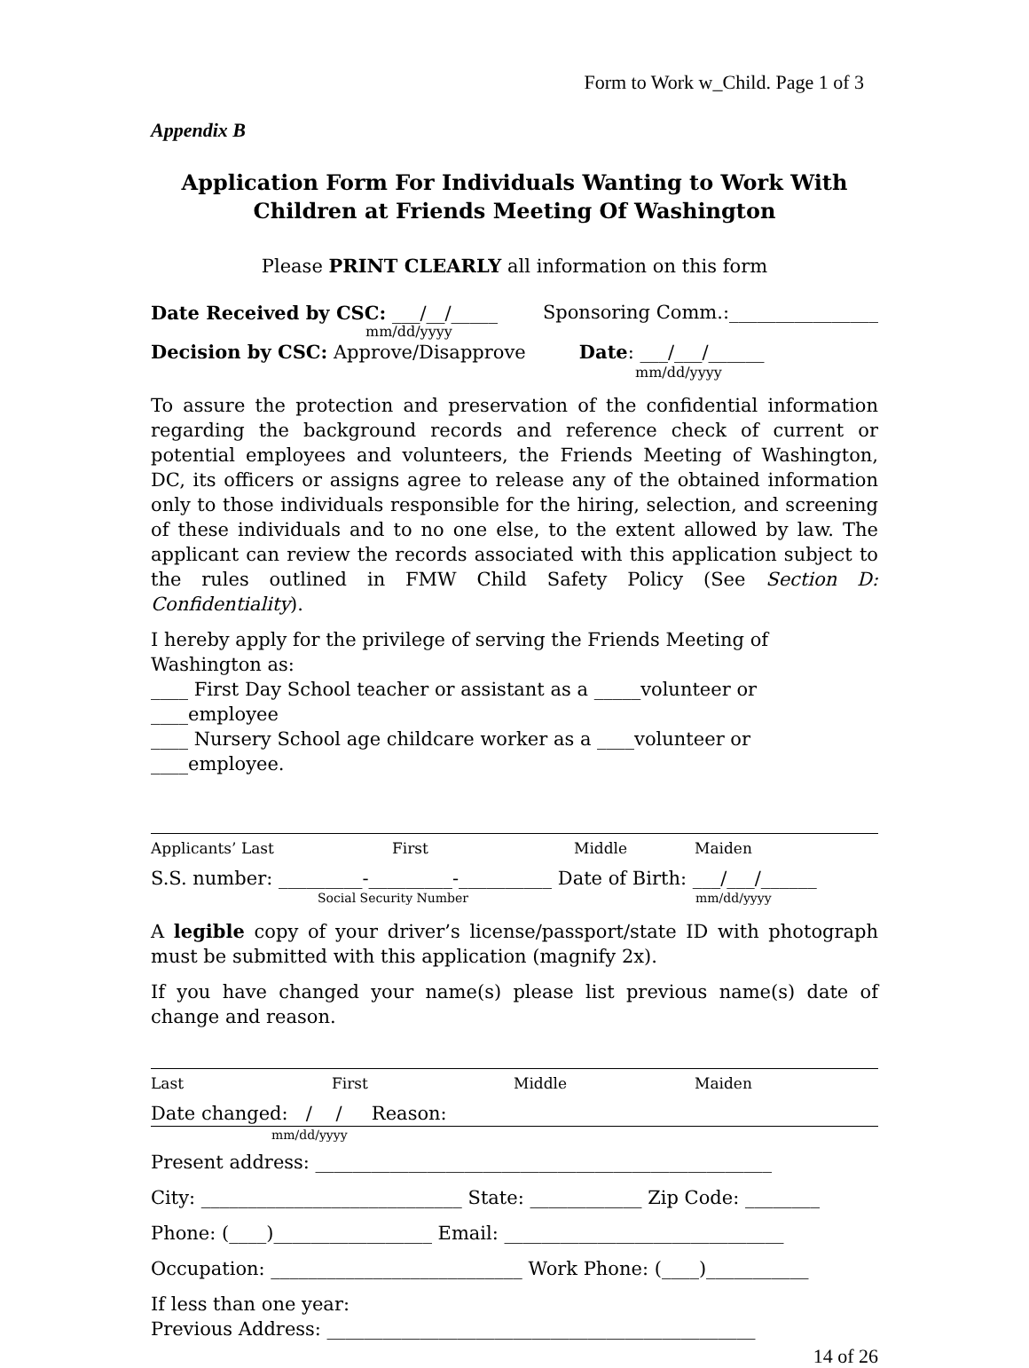Form to Work w_Child. Page 1 of 3
Appendix B
Application Form For Individuals Wanting to Work With
Children at Friends Meeting Of Washington
Please PRINT CLEARLY all information on this form
Date Received by CSC: ___/__/_____ Sponsoring Comm.:________________
mm/dd/yyyy
Decision by CSC: Approve/Disapprove Date: ___/___/______
mm/dd/yyyy
To assure the protection and preservation of the confidential information regarding the background records and reference check of current or potential employees and volunteers, the Friends Meeting of Washington, DC, its officers or assigns agree to release any of the obtained information only to those individuals responsible for the hiring, selection, and screening of these individuals and to no one else, to the extent allowed by law. The applicant can review the records associated with this application subject to the rules outlined in FMW Child Safety Policy (See Section D: Confidentiality).
I hereby apply for the privilege of serving the Friends Meeting of Washington as:
____ First Day School teacher or assistant as a _____volunteer or ____employee
____ Nursery School age childcare worker as a ____volunteer or ____employee.
Applicants’ Last First Middle Maiden
S.S. number: _________-_________-__________ Date of Birth: ___/___/______
Social Security Number mm/dd/yyyy
A legible copy of your driver’s license/passport/state ID with photograph must be submitted with this application (magnify 2x).
If you have changed your name(s) please list previous name(s) date of change and reason.
Last First Middle Maiden
Date changed: / / Reason:
mm/dd/yyyy
Present address: _________________________________________________
City: ____________________________ State: ____________ Zip Code: ________
Phone: (____)_________________ Email: ______________________________
Occupation: ___________________________ Work Phone: (____)___________
If less than one year:
Previous Address: ______________________________________________
14 of 26